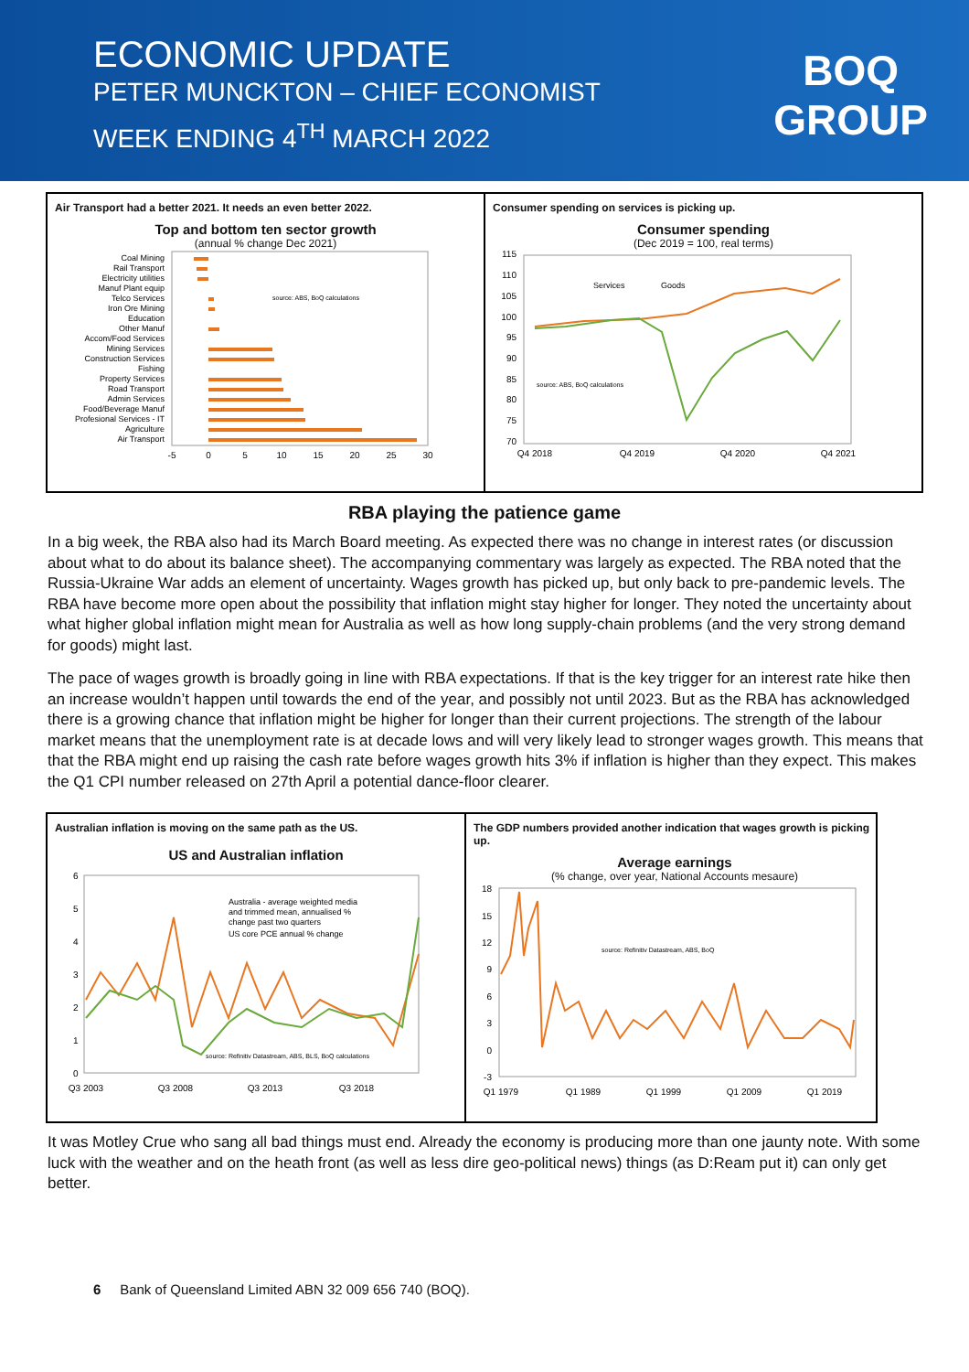ECONOMIC UPDATE
PETER MUNCKTON – CHIEF ECONOMIST
WEEK ENDING 4<sup>TH</sup> MARCH 2022
BOQ
GROUP
Air Transport had a better 2021. It needs an even better 2022.
Top and bottom ten sector growth
(annual % change Dec 2021)
Coal Mining
Rail Transport
Electricity utilities
Manuf Plant equip
Telco Services
Iron Ore Mining
Education
Other Manuf
Accom/Food Services
Mining Services
Construction Services
Fishing
Property Services
Road Transport
Admin Services
Food/Beverage Manuf
Profesional Services - IT
Agriculture
Air Transport
source: ABS, BoQ calculations
-5
0
5
10
15
20
25
30
Consumer spending on services is picking up.
Consumer spending
(Dec 2019 = 100, real terms)
115
110
105
100
95
90
85
80
75
70
Services
Goods
source: ABS, BoQ calculations
Q4 2018
Q4 2019
Q4 2020
Q4 2021
RBA playing the patience game
In a big week, the RBA also had its March Board meeting. As expected there was no change in interest rates (or discussion about what to do about its balance sheet). The accompanying commentary was largely as expected. The RBA noted that the Russia-Ukraine War adds an element of uncertainty. Wages growth has picked up, but only back to pre-pandemic levels. The RBA have become more open about the possibility that inflation might stay higher for longer. They noted the uncertainty about what higher global inflation might mean for Australia as well as how long supply-chain problems (and the very strong demand for goods) might last.
The pace of wages growth is broadly going in line with RBA expectations. If that is the key trigger for an interest rate hike then an increase wouldn’t happen until towards the end of the year, and possibly not until 2023. But as the RBA has acknowledged there is a growing chance that inflation might be higher for longer than their current projections. The strength of the labour market means that the unemployment rate is at decade lows and will very likely lead to stronger wages growth. This means that that the RBA might end up raising the cash rate before wages growth hits 3% if inflation is higher than they expect. This makes the Q1 CPI number released on 27th April a potential dance-floor clearer.
Australian inflation is moving on the same path as the US.
US and Australian inflation
6
5
4
3
2
1
0
Australia - average weighted media
and trimmed mean, annualised %
change past two quarters
US core PCE annual % change
source: Refinitiv Datastream, ABS, BLS, BoQ calculations
Q3 2003
Q3 2008
Q3 2013
Q3 2018
The GDP numbers provided another indication that wages growth is picking up.
Average earnings
(% change, over year, National Accounts mesaure)
18
15
12
9
6
3
0
-3
source: Refinitiv Datastream, ABS, BoQ
Q1 1979
Q1 1989
Q1 1999
Q1 2009
Q1 2019
It was Motley Crue who sang all bad things must end. Already the economy is producing more than one jaunty note. With some luck with the weather and on the heath front (as well as less dire geo-political news) things (as D:Ream put it) can only get better.
6 Bank of Queensland Limited ABN 32 009 656 740 (BOQ).